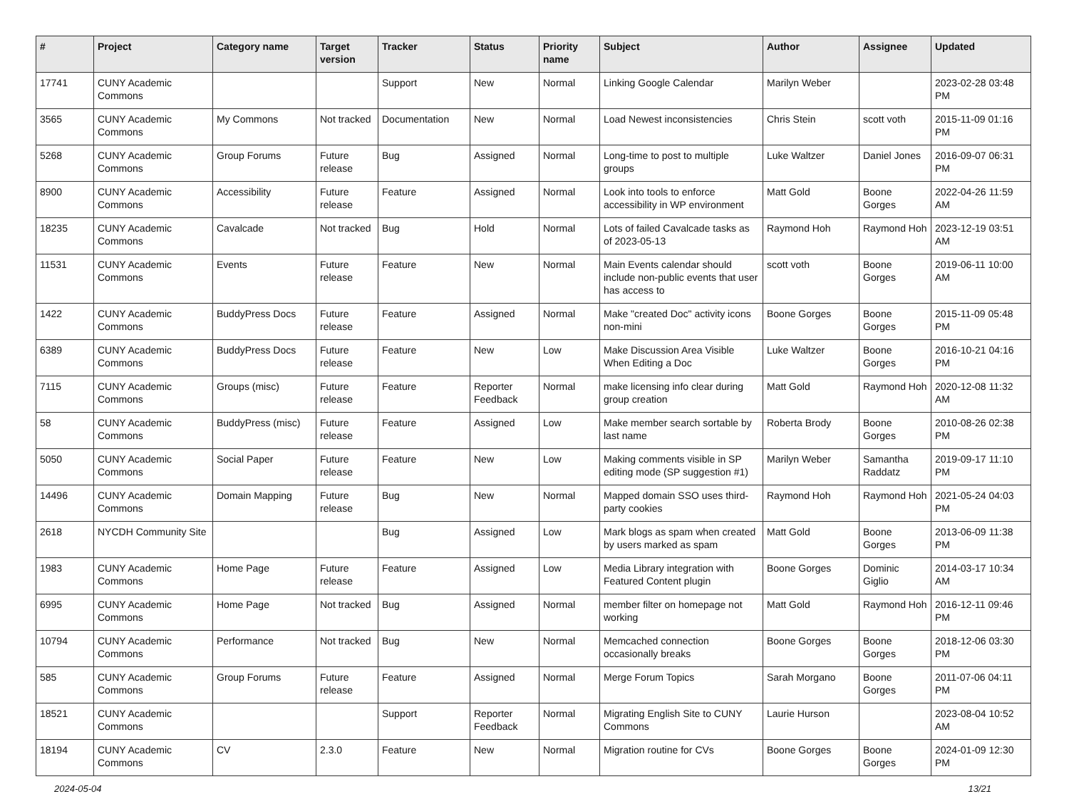| # | Project | Category name | Target version | Tracker | Status | Priority name | Subject | Author | Assignee | Updated |
| --- | --- | --- | --- | --- | --- | --- | --- | --- | --- | --- |
| 17741 | CUNY Academic Commons | | | Support | New | Normal | Linking Google Calendar | Marilyn Weber | | 2023-02-28 03:48 PM |
| 3565 | CUNY Academic Commons | My Commons | Not tracked | Documentation | New | Normal | Load Newest inconsistencies | Chris Stein | scott voth | 2015-11-09 01:16 PM |
| 5268 | CUNY Academic Commons | Group Forums | Future release | Bug | Assigned | Normal | Long-time to post to multiple groups | Luke Waltzer | Daniel Jones | 2016-09-07 06:31 PM |
| 8900 | CUNY Academic Commons | Accessibility | Future release | Feature | Assigned | Normal | Look into tools to enforce accessibility in WP environment | Matt Gold | Boone Gorges | 2022-04-26 11:59 AM |
| 18235 | CUNY Academic Commons | Cavalcade | Not tracked | Bug | Hold | Normal | Lots of failed Cavalcade tasks as of 2023-05-13 | Raymond Hoh | Raymond Hoh | 2023-12-19 03:51 AM |
| 11531 | CUNY Academic Commons | Events | Future release | Feature | New | Normal | Main Events calendar should include non-public events that user has access to | scott voth | Boone Gorges | 2019-06-11 10:00 AM |
| 1422 | CUNY Academic Commons | BuddyPress Docs | Future release | Feature | Assigned | Normal | Make "created Doc" activity icons non-mini | Boone Gorges | Boone Gorges | 2015-11-09 05:48 PM |
| 6389 | CUNY Academic Commons | BuddyPress Docs | Future release | Feature | New | Low | Make Discussion Area Visible When Editing a Doc | Luke Waltzer | Boone Gorges | 2016-10-21 04:16 PM |
| 7115 | CUNY Academic Commons | Groups (misc) | Future release | Feature | Reporter Feedback | Normal | make licensing info clear during group creation | Matt Gold | Raymond Hoh | 2020-12-08 11:32 AM |
| 58 | CUNY Academic Commons | BuddyPress (misc) | Future release | Feature | Assigned | Low | Make member search sortable by last name | Roberta Brody | Boone Gorges | 2010-08-26 02:38 PM |
| 5050 | CUNY Academic Commons | Social Paper | Future release | Feature | New | Low | Making comments visible in SP editing mode (SP suggestion #1) | Marilyn Weber | Samantha Raddatz | 2019-09-17 11:10 PM |
| 14496 | CUNY Academic Commons | Domain Mapping | Future release | Bug | New | Normal | Mapped domain SSO uses third-party cookies | Raymond Hoh | Raymond Hoh | 2021-05-24 04:03 PM |
| 2618 | NYCDH Community Site | | | Bug | Assigned | Low | Mark blogs as spam when created by users marked as spam | Matt Gold | Boone Gorges | 2013-06-09 11:38 PM |
| 1983 | CUNY Academic Commons | Home Page | Future release | Feature | Assigned | Low | Media Library integration with Featured Content plugin | Boone Gorges | Dominic Giglio | 2014-03-17 10:34 AM |
| 6995 | CUNY Academic Commons | Home Page | Not tracked | Bug | Assigned | Normal | member filter on homepage not working | Matt Gold | Raymond Hoh | 2016-12-11 09:46 PM |
| 10794 | CUNY Academic Commons | Performance | Not tracked | Bug | New | Normal | Memcached connection occasionally breaks | Boone Gorges | Boone Gorges | 2018-12-06 03:30 PM |
| 585 | CUNY Academic Commons | Group Forums | Future release | Feature | Assigned | Normal | Merge Forum Topics | Sarah Morgano | Boone Gorges | 2011-07-06 04:11 PM |
| 18521 | CUNY Academic Commons | | | Support | Reporter Feedback | Normal | Migrating English Site to CUNY Commons | Laurie Hurson | | 2023-08-04 10:52 AM |
| 18194 | CUNY Academic Commons | CV | 2.3.0 | Feature | New | Normal | Migration routine for CVs | Boone Gorges | Boone Gorges | 2024-01-09 12:30 PM |
2024-05-04 13/21